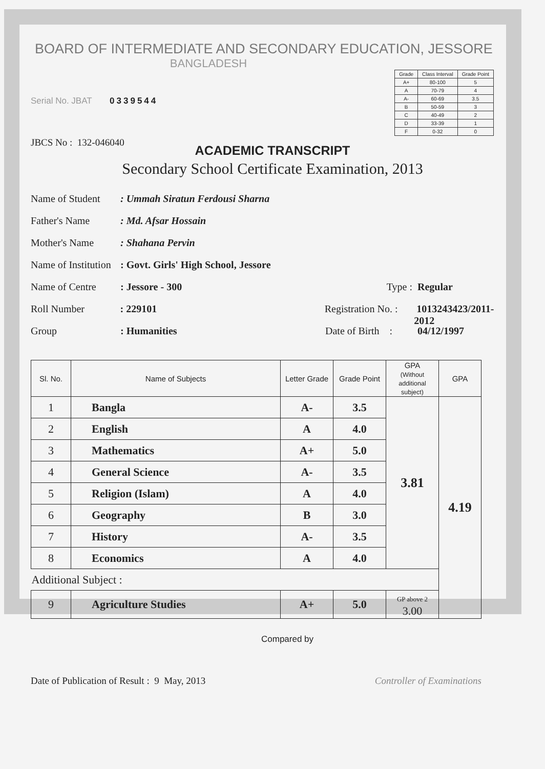BOARD OF INTERMEDIATE AND SECONDARY EDUCATION, JESSORE
BANGLADESH
| Grade | Class Interval | Grade Point |
| --- | --- | --- |
| A+ | 80-100 | 5 |
| A | 70-79 | 4 |
| A- | 60-69 | 3.5 |
| B | 50-59 | 3 |
| C | 40-49 | 2 |
| D | 33-39 | 1 |
| F | 0-32 | 0 |
Serial No. JBAT 0339544
JBCS No : 132-046040
ACADEMIC TRANSCRIPT
Secondary School Certificate Examination, 2013
Name of Student: Ummah Siratun Ferdousi Sharna
Father's Name: Md. Afsar Hossain
Mother's Name: Shahana Pervin
Name of Institution: Govt. Girls' High School, Jessore
Name of Centre: Jessore - 300 Type : Regular
Roll Number: 229101 Registration No. : 1013243423/2011-2012
Group: Humanities Date of Birth : 04/12/1997
| Sl. No. | Name of Subjects | Letter Grade | Grade Point | GPA (Without additional subject) | GPA |
| --- | --- | --- | --- | --- | --- |
| 1 | Bangla | A- | 3.5 | 3.81 | 4.19 |
| 2 | English | A | 4.0 | | |
| 3 | Mathematics | A+ | 5.0 | | |
| 4 | General Science | A- | 3.5 | | |
| 5 | Religion (Islam) | A | 4.0 | | |
| 6 | Geography | B | 3.0 | | |
| 7 | History | A- | 3.5 | | |
| 8 | Economics | A | 4.0 | | |
| Additional Subject : | | | | | |
| 9 | Agriculture Studies | A+ | 5.0 | GP above 2 3.00 | |
Compared by
Date of Publication of Result : 9 May, 2013 Controller of Examinations